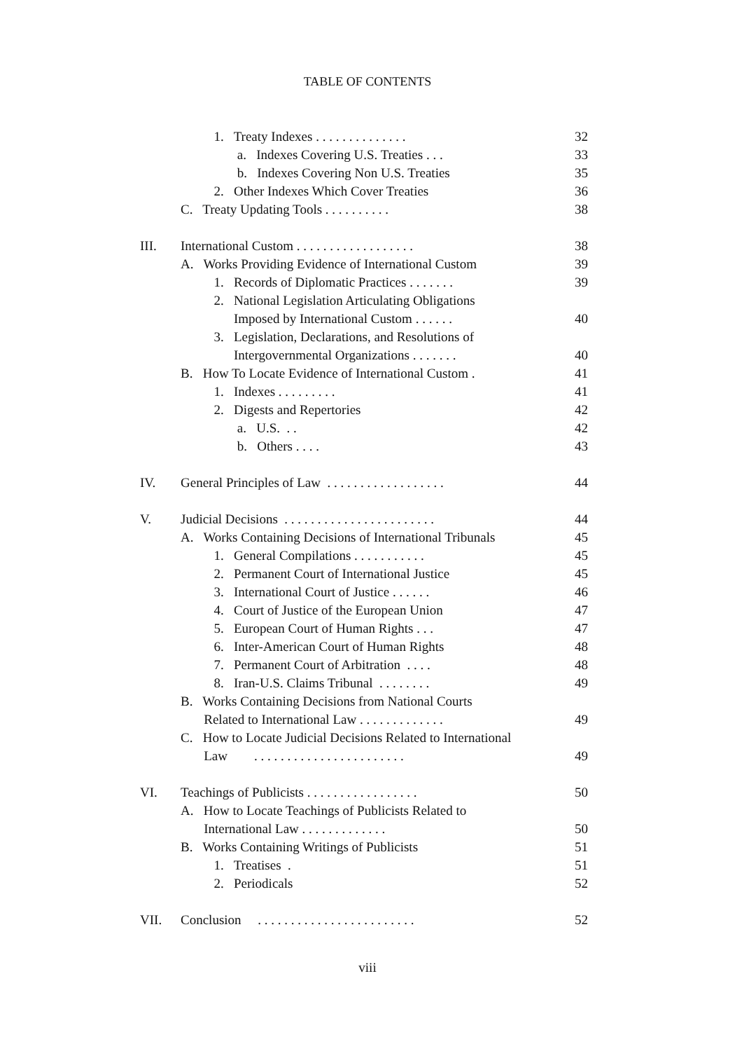TABLE OF CONTENTS
1. Treaty Indexes . . . . . . . . . . . . . . 32
a. Indexes Covering U.S. Treaties . . . 33
b. Indexes Covering Non U.S. Treaties 35
2. Other Indexes Which Cover Treaties 36
C. Treaty Updating Tools . . . . . . . . . . 38
III. International Custom . . . . . . . . . . . . . . . . . . 38
A. Works Providing Evidence of International Custom 39
1. Records of Diplomatic Practices . . . . . . . 39
2. National Legislation Articulating Obligations
Imposed by International Custom . . . . . . 40
3. Legislation, Declarations, and Resolutions of
Intergovernmental Organizations . . . . . . . 40
B. How To Locate Evidence of International Custom . 41
1. Indexes . . . . . . . . . 41
2. Digests and Repertories 42
a. U.S. . . 42
b. Others . . . . 43
IV. General Principles of Law . . . . . . . . . . . . . . . . . . 44
V. Judicial Decisions . . . . . . . . . . . . . . . . . . . . . . . 44
A. Works Containing Decisions of International Tribunals 45
1. General Compilations . . . . . . . . . . . 45
2. Permanent Court of International Justice 45
3. International Court of Justice . . . . . . 46
4. Court of Justice of the European Union 47
5. European Court of Human Rights . . . 47
6. Inter-American Court of Human Rights 48
7. Permanent Court of Arbitration . . . . 48
8. Iran-U.S. Claims Tribunal . . . . . . . . 49
B. Works Containing Decisions from National Courts
Related to International Law . . . . . . . . . . . . . 49
C. How to Locate Judicial Decisions Related to International
Law . . . . . . . . . . . . . . . . . . . . . . . 49
VI. Teachings of Publicists . . . . . . . . . . . . . . . . . 50
A. How to Locate Teachings of Publicists Related to
International Law . . . . . . . . . . . . . 50
B. Works Containing Writings of Publicists 51
1. Treatises . 51
2. Periodicals 52
VII. Conclusion . . . . . . . . . . . . . . . . . . . . . . . . 52
viii